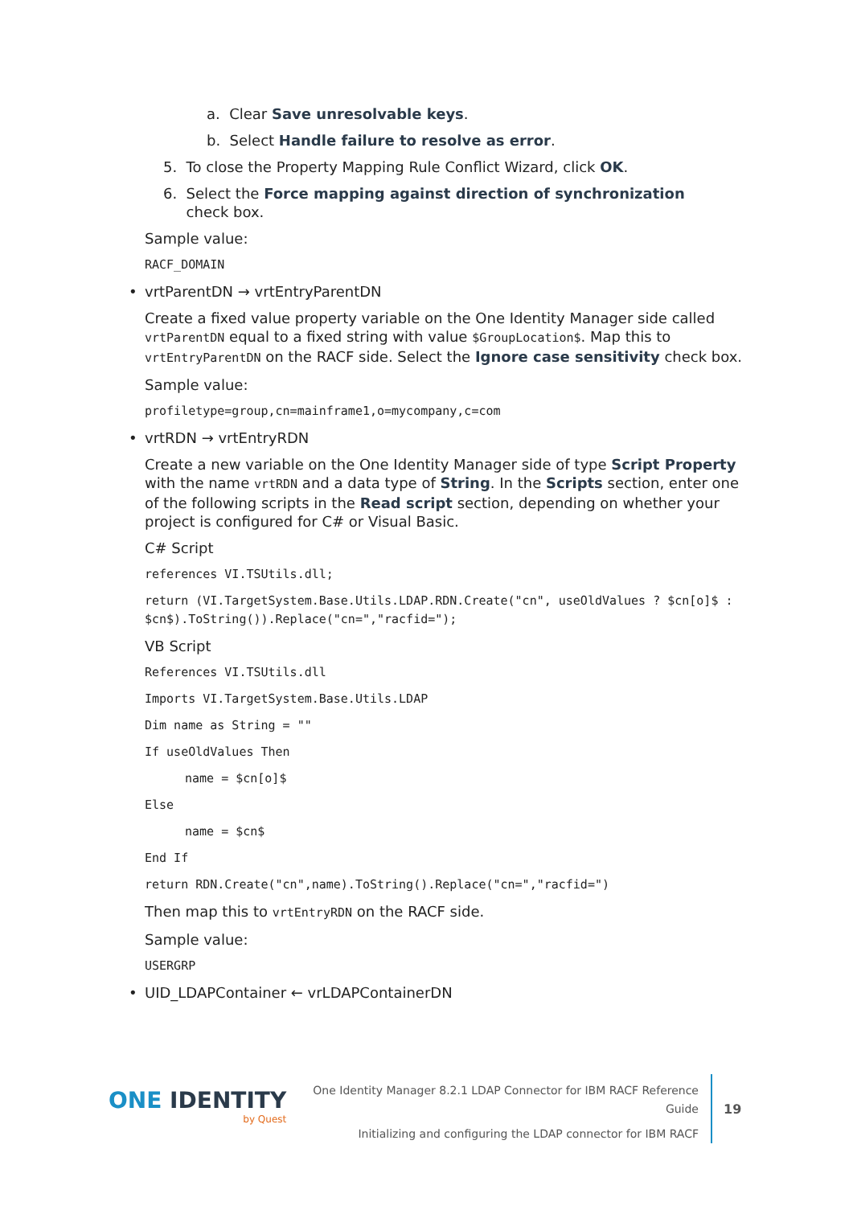a. Clear Save unresolvable keys.
b. Select Handle failure to resolve as error.
5. To close the Property Mapping Rule Conflict Wizard, click OK.
6. Select the Force mapping against direction of synchronization
check box.
Sample value:
RACF_DOMAIN
• vrtParentDN → vrtEntryParentDN
Create a fixed value property variable on the One Identity Manager side called vrtParentDN equal to a fixed string with value $GroupLocation$. Map this to vrtEntryParentDN on the RACF side. Select the Ignore case sensitivity check box.
Sample value:
profiletype=group,cn=mainframe1,o=mycompany,c=com
• vrtRDN → vrtEntryRDN
Create a new variable on the One Identity Manager side of type Script Property with the name vrtRDN and a data type of String. In the Scripts section, enter one of the following scripts in the Read script section, depending on whether your project is configured for C# or Visual Basic.
C# Script
references VI.TSUtils.dll;
return (VI.TargetSystem.Base.Utils.LDAP.RDN.Create("cn", useOldValues ? $cn[o]$ : $cn$).ToString()).Replace("cn=","racfid=");
VB Script
References VI.TSUtils.dll
Imports VI.TargetSystem.Base.Utils.LDAP
Dim name as String = ""
If useOldValues Then
name = $cn[o]$
Else
name = $cn$
End If
return RDN.Create("cn",name).ToString().Replace("cn=","racfid=")
Then map this to vrtEntryRDN on the RACF side.
Sample value:
USERGRP
• UID_LDAPContainer ← vrLDAPContainerDN
ONE IDENTITY
by Quest
One Identity Manager 8.2.1 LDAP Connector for IBM RACF Reference Guide
Initializing and configuring the LDAP connector for IBM RACF
19